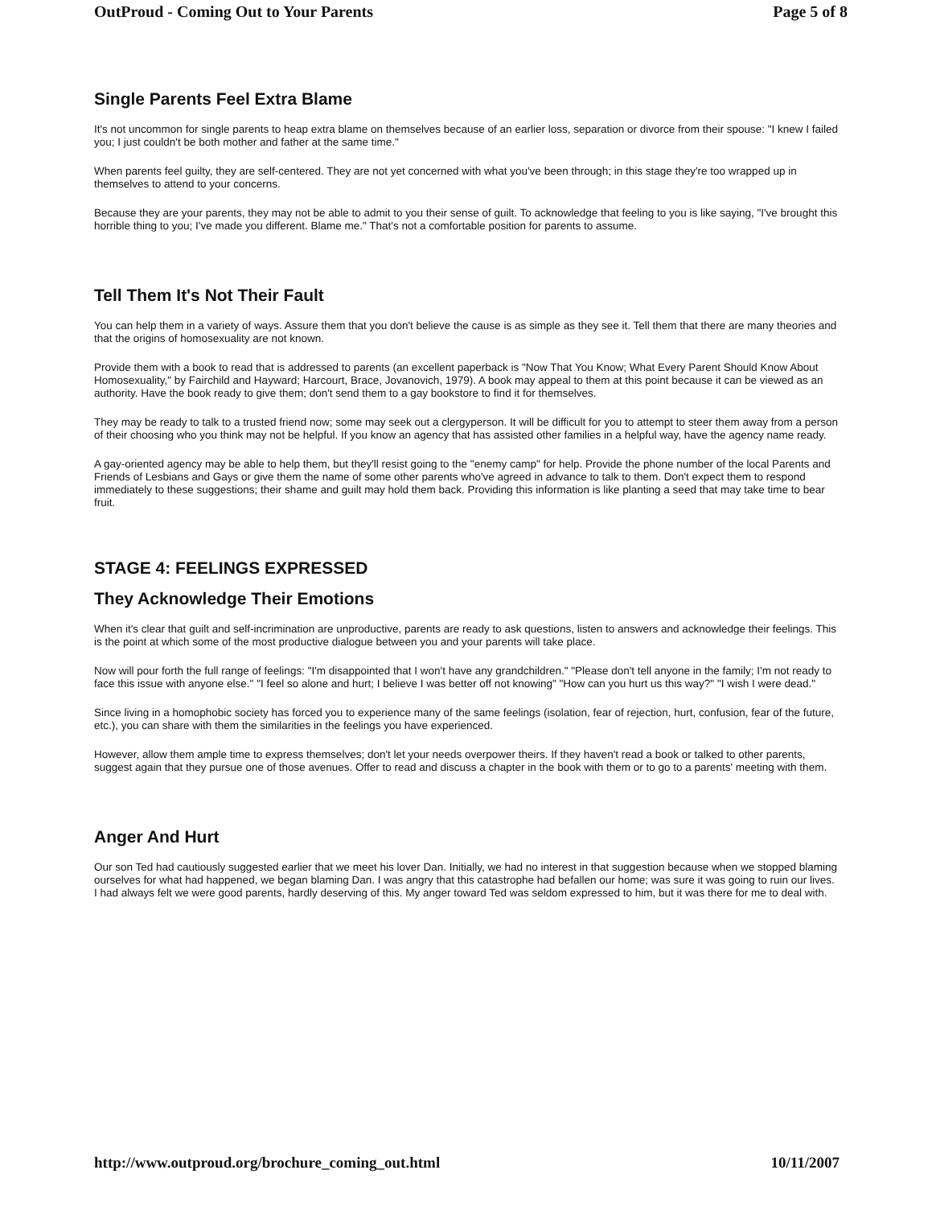OutProud - Coming Out to Your Parents Page 5 of 8
Single Parents Feel Extra Blame
It's not uncommon for single parents to heap extra blame on themselves because of an earlier loss, separation or divorce from their spouse: "I knew I failed you; I just couldn't be both mother and father at the same time."
When parents feel guilty, they are self-centered. They are not yet concerned with what you've been through; in this stage they're too wrapped up in themselves to attend to your concerns.
Because they are your parents, they may not be able to admit to you their sense of guilt. To acknowledge that feeling to you is like saying, "I've brought this horrible thing to you; I've made you different. Blame me." That's not a comfortable position for parents to assume.
Tell Them It's Not Their Fault
You can help them in a variety of ways. Assure them that you don't believe the cause is as simple as they see it. Tell them that there are many theories and that the origins of homosexuality are not known.
Provide them with a book to read that is addressed to parents (an excellent paperback is "Now That You Know; What Every Parent Should Know About Homosexuality," by Fairchild and Hayward; Harcourt, Brace, Jovanovich, 1979). A book may appeal to them at this point because it can be viewed as an authority. Have the book ready to give them; don't send them to a gay bookstore to find it for themselves.
They may be ready to talk to a trusted friend now; some may seek out a clergyperson. It will be difficult for you to attempt to steer them away from a person of their choosing who you think may not be helpful. If you know an agency that has assisted other families in a helpful way, have the agency name ready.
A gay-oriented agency may be able to help them, but they'll resist going to the "enemy camp" for help. Provide the phone number of the local Parents and Friends of Lesbians and Gays or give them the name of some other parents who've agreed in advance to talk to them. Don't expect them to respond immediately to these suggestions; their shame and guilt may hold them back. Providing this information is like planting a seed that may take time to bear fruit.
STAGE 4: FEELINGS EXPRESSED
They Acknowledge Their Emotions
When it's clear that guilt and self-incrimination are unproductive, parents are ready to ask questions, listen to answers and acknowledge their feelings. This is the point at which some of the most productive dialogue between you and your parents will take place.
Now will pour forth the full range of feelings: "I'm disappointed that I won't have any grandchildren." "Please don't tell anyone in the family; I'm not ready to face this issue with anyone else." "I feel so alone and hurt; I believe I was better off not knowing" "How can you hurt us this way?" "I wish I were dead."
Since living in a homophobic society has forced you to experience many of the same feelings (isolation, fear of rejection, hurt, confusion, fear of the future, etc.), you can share with them the similarities in the feelings you have experienced.
However, allow them ample time to express themselves; don't let your needs overpower theirs. If they haven't read a book or talked to other parents, suggest again that they pursue one of those avenues. Offer to read and discuss a chapter in the book with them or to go to a parents' meeting with them.
Anger And Hurt
Our son Ted had cautiously suggested earlier that we meet his lover Dan. Initially, we had no interest in that suggestion because when we stopped blaming ourselves for what had happened, we began blaming Dan. I was angry that this catastrophe had befallen our home; was sure it was going to ruin our lives. I had always felt we were good parents, hardly deserving of this. My anger toward Ted was seldom expressed to him, but it was there for me to deal with.
http://www.outproud.org/brochure_coming_out.html 10/11/2007